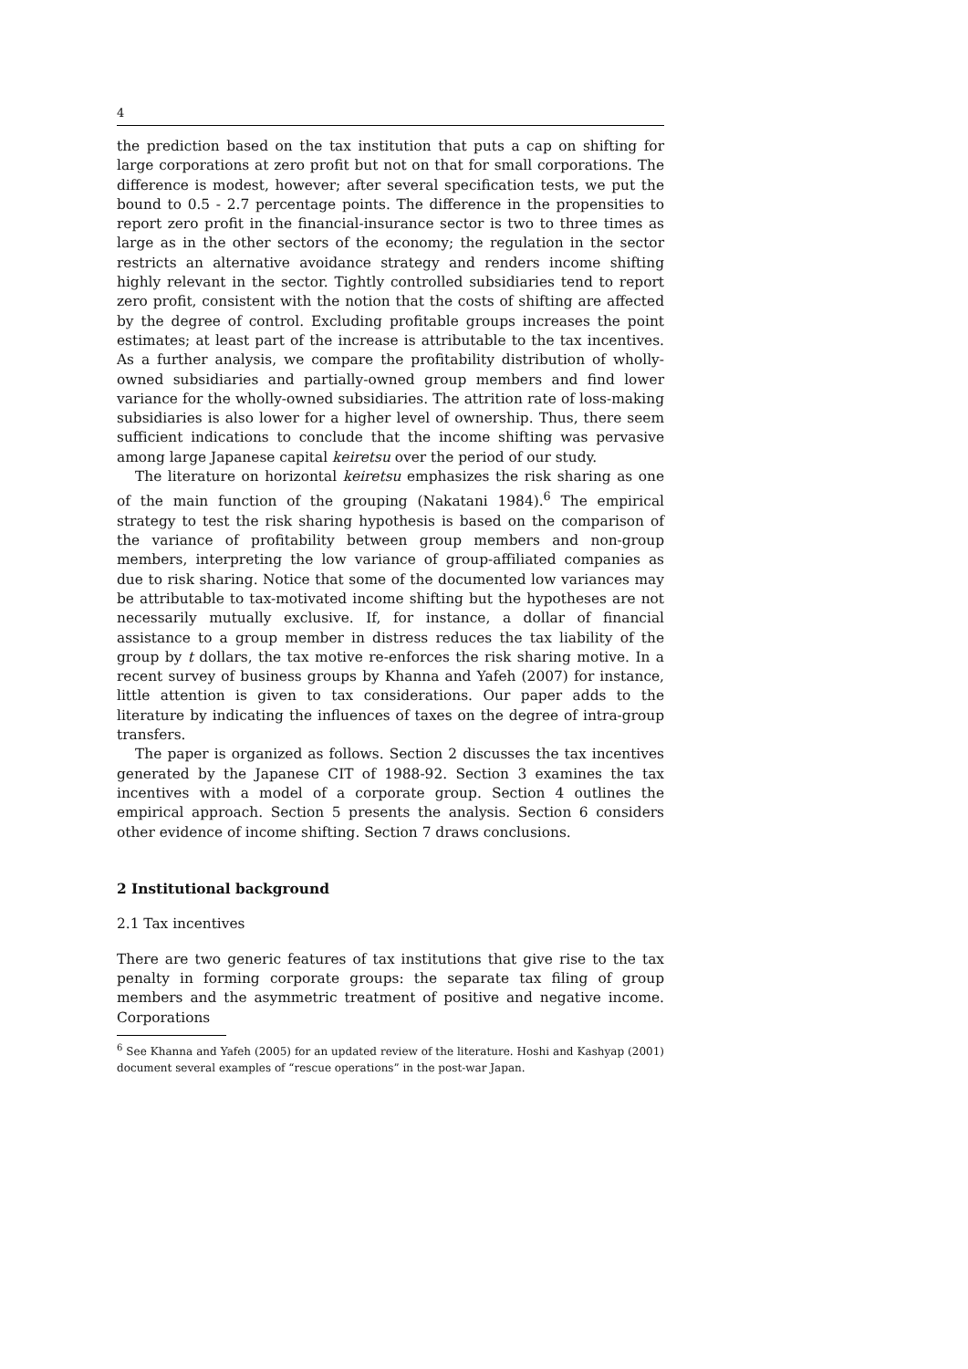4
the prediction based on the tax institution that puts a cap on shifting for large corporations at zero profit but not on that for small corporations. The difference is modest, however; after several specification tests, we put the bound to 0.5 - 2.7 percentage points. The difference in the propensities to report zero profit in the financial-insurance sector is two to three times as large as in the other sectors of the economy; the regulation in the sector restricts an alternative avoidance strategy and renders income shifting highly relevant in the sector. Tightly controlled subsidiaries tend to report zero profit, consistent with the notion that the costs of shifting are affected by the degree of control. Excluding profitable groups increases the point estimates; at least part of the increase is attributable to the tax incentives. As a further analysis, we compare the profitability distribution of wholly-owned subsidiaries and partially-owned group members and find lower variance for the wholly-owned subsidiaries. The attrition rate of loss-making subsidiaries is also lower for a higher level of ownership. Thus, there seem sufficient indications to conclude that the income shifting was pervasive among large Japanese capital keiretsu over the period of our study.
The literature on horizontal keiretsu emphasizes the risk sharing as one of the main function of the grouping (Nakatani 1984).<sup>6</sup> The empirical strategy to test the risk sharing hypothesis is based on the comparison of the variance of profitability between group members and non-group members, interpreting the low variance of group-affiliated companies as due to risk sharing. Notice that some of the documented low variances may be attributable to tax-motivated income shifting but the hypotheses are not necessarily mutually exclusive. If, for instance, a dollar of financial assistance to a group member in distress reduces the tax liability of the group by t dollars, the tax motive re-enforces the risk sharing motive. In a recent survey of business groups by Khanna and Yafeh (2007) for instance, little attention is given to tax considerations. Our paper adds to the literature by indicating the influences of taxes on the degree of intra-group transfers.
The paper is organized as follows. Section 2 discusses the tax incentives generated by the Japanese CIT of 1988-92. Section 3 examines the tax incentives with a model of a corporate group. Section 4 outlines the empirical approach. Section 5 presents the analysis. Section 6 considers other evidence of income shifting. Section 7 draws conclusions.
2 Institutional background
2.1 Tax incentives
There are two generic features of tax institutions that give rise to the tax penalty in forming corporate groups: the separate tax filing of group members and the asymmetric treatment of positive and negative income. Corporations
<sup>6</sup> See Khanna and Yafeh (2005) for an updated review of the literature. Hoshi and Kashyap (2001) document several examples of “rescue operations” in the post-war Japan.